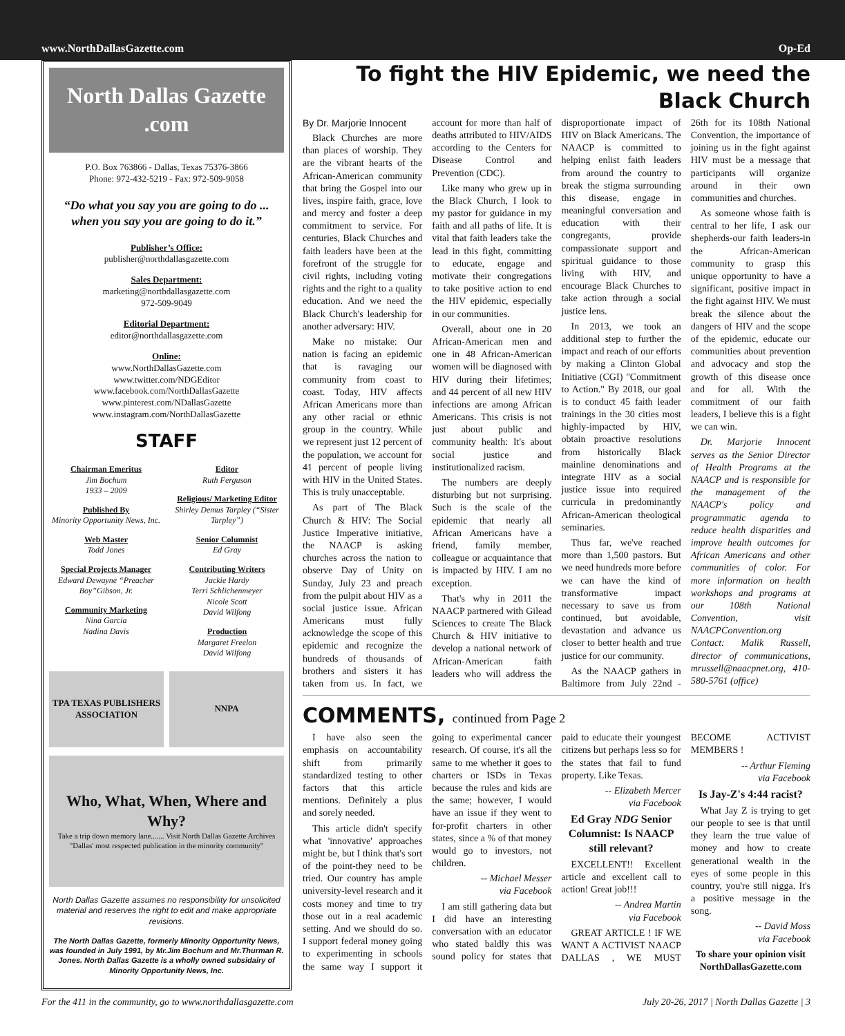www.NorthDallasGazette.com Op-Ed
North Dallas Gazette .com
P.O. Box 763866 - Dallas, Texas 75376-3866
Phone: 972-432-5219 - Fax: 972-509-9058
“Do what you say you are going to do ... when you say you are going to do it.”
Publisher’s Office:
publisher@northdallasgazette.com
Sales Department:
marketing@northdallasgazette.com
972-509-9049
Editorial Department:
editor@northdallasgazette.com
Online:
www.NorthDallasGazette.com
www.twitter.com/NDGEditor
www.facebook.com/NorthDallasGazette
www.pinterest.com/NDallasGazette
www.instagram.com/NorthDallasGazette
STAFF
Chairman Emeritus
Jim Bochum
1933 – 2009
Published By
Minority Opportunity News, Inc.
Web Master
Todd Jones
Special Projects Manager
Edward Dewayne “Preacher Boy”Gibson, Jr.
Community Marketing
Nina Garcia
Nadina Davis
Editor
Ruth Ferguson
Religious/ Marketing Editor
Shirley Demus Tarpley (“Sister Tarpley”)
Senior Columnist
Ed Gray
Contributing Writers
Jackie Hardy
Terri Schlichenmeyer
Nicole Scott
David Wilfong
Production
Margaret Freelon
David Wilfong
TPA TEXAS PUBLISHERS ASSOCIATION
NNPA
Who, What, When, Where and Why?
Take a trip down memory lane....... Visit North Dallas Gazette Archives
"Dallas' most respected publication in the minority community"
North Dallas Gazette assumes no responsibility for unsolicited material and reserves the right to edit and make appropriate revisions.
The North Dallas Gazette, formerly Minority Opportunity News, was founded in July 1991, by Mr.Jim Bochum and Mr.Thurman R. Jones. North Dallas Gazette is a wholly owned subsidairy of Minority Opportunity News, Inc.
To fight the HIV Epidemic, we need the Black Church
By Dr. Marjorie Innocent
Black Churches are more than places of worship. They are the vibrant hearts of the African-American community that bring the Gospel into our lives, inspire faith, grace, love and mercy and foster a deep commitment to service. For centuries, Black Churches and faith leaders have been at the forefront of the struggle for civil rights, including voting rights and the right to a quality education. And we need the Black Church's leadership for another adversary: HIV.
Make no mistake: Our nation is facing an epidemic that is ravaging our community from coast to coast. Today, HIV affects African Americans more than any other racial or ethnic group in the country. While we represent just 12 percent of the population, we account for 41 percent of people living with HIV in the United States. This is truly unacceptable.
As part of The Black Church & HIV: The Social Justice Imperative initiative, the NAACP is asking churches across the nation to observe Day of Unity on Sunday, July 23 and preach from the pulpit about HIV as a social justice issue. African Americans must fully acknowledge the scope of this epidemic and recognize the hundreds of thousands of brothers and sisters it has taken from us. In fact, we account for more than half of deaths attributed to HIV/AIDS according to the Centers for Disease Control and Prevention (CDC).
Like many who grew up in the Black Church, I look to my pastor for guidance in my faith and all paths of life. It is vital that faith leaders take the lead in this fight, committing to educate, engage and motivate their congregations to take positive action to end the HIV epidemic, especially in our communities.
Overall, about one in 20 African-American men and one in 48 African-American women will be diagnosed with HIV during their lifetimes; and 44 percent of all new HIV infections are among African Americans. This crisis is not just about public and community health: It's about social justice and institutionalized racism.
The numbers are deeply disturbing but not surprising. Such is the scale of the epidemic that nearly all African Americans have a friend, family member, colleague or acquaintance that is impacted by HIV. I am no exception.
That's why in 2011 the NAACP partnered with Gilead Sciences to create The Black Church & HIV initiative to develop a national network of African-American faith leaders who will address the disproportionate impact of HIV on Black Americans. The NAACP is committed to helping enlist faith leaders from around the country to break the stigma surrounding this disease, engage in meaningful conversation and education with their congregants, provide compassionate support and spiritual guidance to those living with HIV, and encourage Black Churches to take action through a social justice lens.
In 2013, we took an additional step to further the impact and reach of our efforts by making a Clinton Global Initiative (CGI) "Commitment to Action." By 2018, our goal is to conduct 45 faith leader trainings in the 30 cities most highly-impacted by HIV, obtain proactive resolutions from historically Black mainline denominations and integrate HIV as a social justice issue into required curricula in predominantly African-American theological seminaries.
Thus far, we've reached more than 1,500 pastors. But we need hundreds more before we can have the kind of transformative impact necessary to save us from continued, but avoidable, devastation and advance us closer to better health and true justice for our community.
As the NAACP gathers in Baltimore from July 22nd - 26th for its 108th National Convention, the importance of joining us in the fight against HIV must be a message that participants will organize around in their own communities and churches.
As someone whose faith is central to her life, I ask our shepherds-our faith leaders-in the African-American community to grasp this unique opportunity to have a significant, positive impact in the fight against HIV. We must break the silence about the dangers of HIV and the scope of the epidemic, educate our communities about prevention and advocacy and stop the growth of this disease once and for all. With the commitment of our faith leaders, I believe this is a fight we can win.
Dr. Marjorie Innocent serves as the Senior Director of Health Programs at the NAACP and is responsible for the management of the NAACP's policy and programmatic agenda to reduce health disparities and improve health outcomes for African Americans and other communities of color. For more information on health workshops and programs at our 108th National Convention, visit NAACPConvention.org Contact: Malik Russell, director of communications, mrussell@naacpnet.org, 410-580-5761 (office)
COMMENTS, continued from Page 2
I have also seen the emphasis on accountability shift from primarily standardized testing to other factors that this article mentions. Definitely a plus and sorely needed.
This article didn't specify what 'innovative' approaches might be, but I think that's sort of the point-they need to be tried. Our country has ample university-level research and it costs money and time to try those out in a real academic setting. And we should do so. I support federal money going to experimenting in schools the same way I support it going to experimental cancer research. Of course, it's all the same to me whether it goes to charters or ISDs in Texas because the rules and kids are the same; however, I would have an issue if they went to for-profit charters in other states, since a % of that money would go to investors, not children.
-- Michael Messer
via Facebook
I am still gathering data but I did have an interesting conversation with an educator who stated baldly this was sound policy for states that paid to educate their youngest citizens but perhaps less so for the states that fail to fund property. Like Texas.
-- Elizabeth Mercer
via Facebook
Ed Gray NDG Senior Columnist: Is NAACP still relevant?
EXCELLENT!! Excellent article and excellent call to action! Great job!!!
-- Andrea Martin
via Facebook
GREAT ARTICLE ! IF WE WANT A ACTIVIST NAACP DALLAS , WE MUST BECOME ACTIVIST MEMBERS !
-- Arthur Fleming
via Facebook
Is Jay-Z's 4:44 racist?
What Jay Z is trying to get our people to see is that until they learn the true value of money and how to create generational wealth in the eyes of some people in this country, you're still nigga. It's a positive message in the song.
-- David Moss
via Facebook
To share your opinion visit NorthDallasGazette.com
For the 411 in the community, go to www.northdallasgazette.com July 20-26, 2017 | North Dallas Gazette | 3